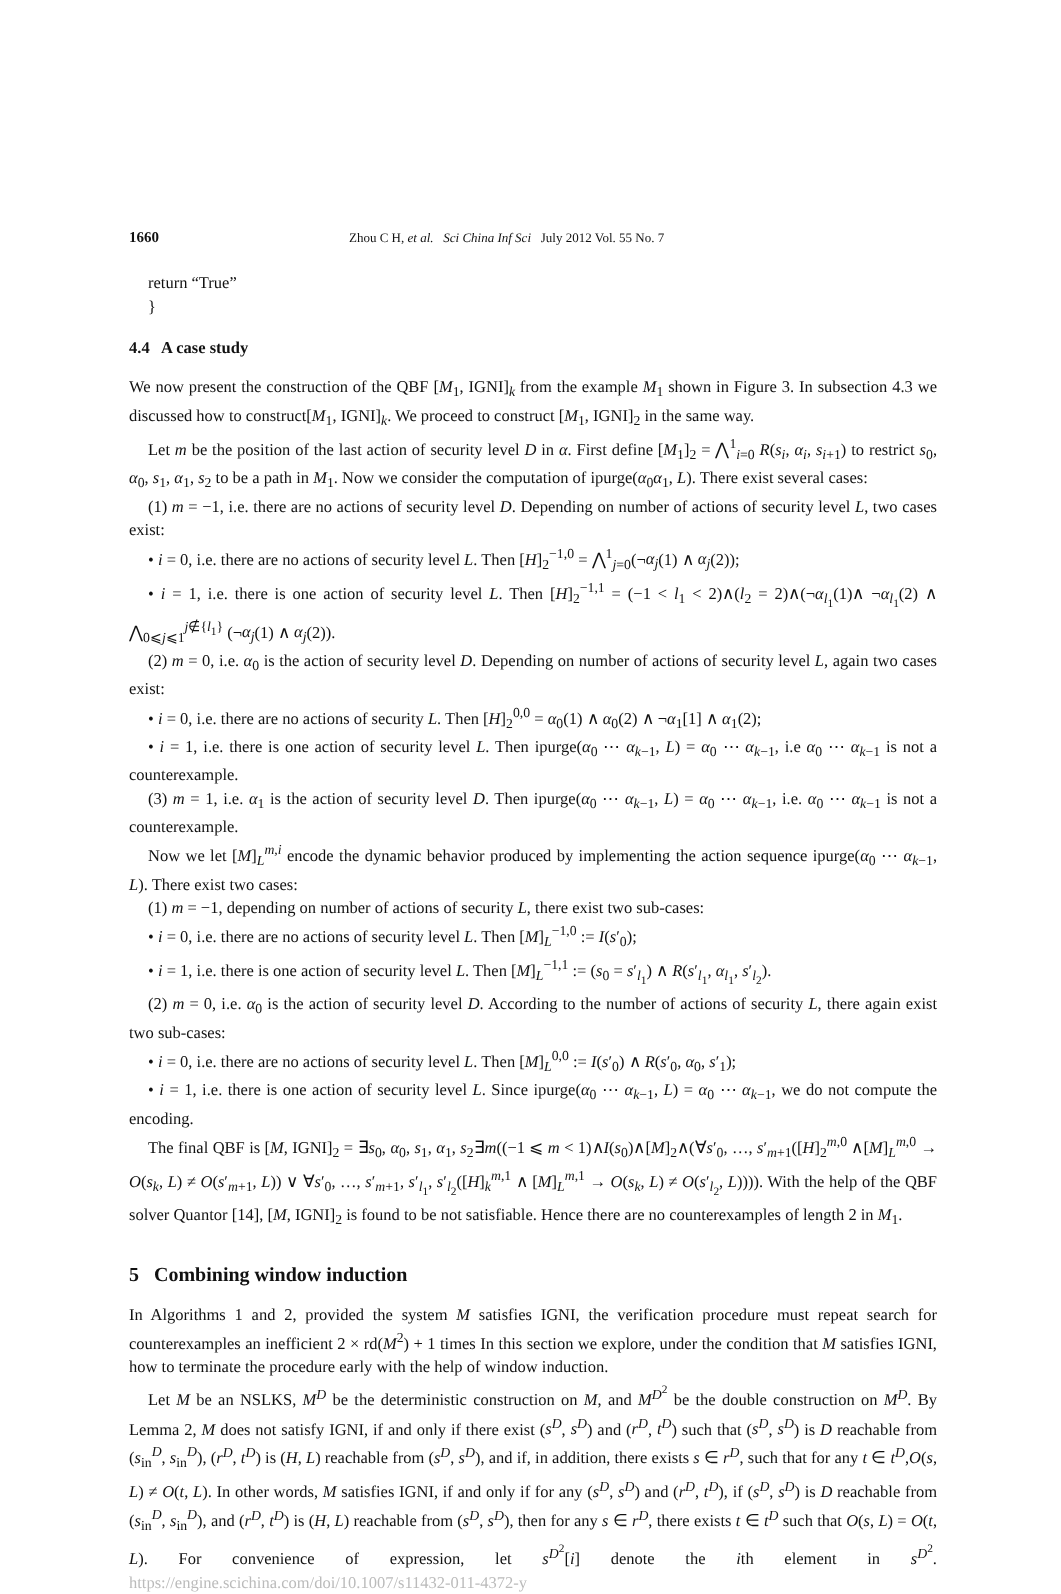1660 Zhou C H, et al. Sci China Inf Sci July 2012 Vol. 55 No. 7
return “True”
}
4.4 A case study
We now present the construction of the QBF [M<sub>1</sub>, IGNI]<sub>k</sub> from the example M<sub>1</sub> shown in Figure 3. In subsection 4.3 we discussed how to construct[M<sub>1</sub>, IGNI]<sub>k</sub>. We proceed to construct [M<sub>1</sub>, IGNI]<sub>2</sub> in the same way.
Let m be the position of the last action of security level D in α. First define [M<sub>1</sub>]<sub>2</sub> = ⋀<sup>1</sup><sub>i=0</sub> R(s<sub>i</sub>, α<sub>i</sub>, s<sub>i+1</sub>) to restrict s<sub>0</sub>, α<sub>0</sub>, s<sub>1</sub>, α<sub>1</sub>, s<sub>2</sub> to be a path in M<sub>1</sub>. Now we consider the computation of ipurge(α<sub>0</sub>α<sub>1</sub>, L). There exist several cases:
(1) m = −1, i.e. there are no actions of security level D. Depending on number of actions of security level L, two cases exist:
• i = 0, i.e. there are no actions of security level L. Then [H]<sub>2</sub><sup>−1,0</sup> = ⋀<sup>1</sup><sub>j=0</sub>(¬α<sub>j</sub>(1) ∧ α<sub>j</sub>(2));
• i = 1, i.e. there is one action of security level L. Then [H]<sub>2</sub><sup>−1,1</sup> = (−1 < l<sub>1</sub> < 2)∧(l<sub>2</sub> = 2)∧(¬α<sub>l<sub>1</sub></sub>(1)∧ ¬α<sub>l<sub>1</sub></sub>(2) ∧ ⋀<sub>0⩽j⩽1</sub><sup>j∉{l<sub>1</sub>}</sup> (¬α<sub>j</sub>(1) ∧ α<sub>j</sub>(2)).
(2) m = 0, i.e. α<sub>0</sub> is the action of security level D. Depending on number of actions of security level L, again two cases exist:
• i = 0, i.e. there are no actions of security L. Then [H]<sub>2</sub><sup>0,0</sup> = α<sub>0</sub>(1) ∧ α<sub>0</sub>(2) ∧ ¬α<sub>1</sub>[1] ∧ α<sub>1</sub>(2);
• i = 1, i.e. there is one action of security level L. Then ipurge(α<sub>0</sub> ⋯ α<sub>k−1</sub>, L) = α<sub>0</sub> ⋯ α<sub>k−1</sub>, i.e α<sub>0</sub> ⋯ α<sub>k−1</sub> is not a counterexample.
(3) m = 1, i.e. α<sub>1</sub> is the action of security level D. Then ipurge(α<sub>0</sub> ⋯ α<sub>k−1</sub>, L) = α<sub>0</sub> ⋯ α<sub>k−1</sub>, i.e. α<sub>0</sub> ⋯ α<sub>k−1</sub> is not a counterexample.
Now we let [M]<sub>L</sub><sup>m,i</sup> encode the dynamic behavior produced by implementing the action sequence ipurge(α<sub>0</sub> ⋯ α<sub>k−1</sub>, L). There exist two cases:
(1) m = −1, depending on number of actions of security L, there exist two sub-cases:
• i = 0, i.e. there are no actions of security level L. Then [M]<sub>L</sub><sup>−1,0</sup> := I(s′<sub>0</sub>);
• i = 1, i.e. there is one action of security level L. Then [M]<sub>L</sub><sup>−1,1</sup> := (s<sub>0</sub> = s′<sub>l<sub>1</sub></sub>) ∧ R(s′<sub>l<sub>1</sub></sub>, α<sub>l<sub>1</sub></sub>, s′<sub>l<sub>2</sub></sub>).
(2) m = 0, i.e. α<sub>0</sub> is the action of security level D. According to the number of actions of security L, there again exist two sub-cases:
• i = 0, i.e. there are no actions of security level L. Then [M]<sub>L</sub><sup>0,0</sup> := I(s′<sub>0</sub>) ∧ R(s′<sub>0</sub>, α<sub>0</sub>, s′<sub>1</sub>);
• i = 1, i.e. there is one action of security level L. Since ipurge(α<sub>0</sub> ⋯ α<sub>k−1</sub>, L) = α<sub>0</sub> ⋯ α<sub>k−1</sub>, we do not compute the encoding.
The final QBF is [M, IGNI]<sub>2</sub> = ∃s<sub>0</sub>, α<sub>0</sub>, s<sub>1</sub>, α<sub>1</sub>, s<sub>2</sub>∃m((−1 ⩽ m < 1)∧I(s<sub>0</sub>)∧[M]<sub>2</sub>∧(∀s′<sub>0</sub>, …, s′<sub>m+1</sub>([H]<sub>2</sub><sup>m,0</sup> ∧[M]<sub>L</sub><sup>m,0</sup> → O(s<sub>k</sub>, L) ≠ O(s′<sub>m+1</sub>, L)) ∨ ∀s′<sub>0</sub>, …, s′<sub>m+1</sub>, s′<sub>l<sub>1</sub></sub>, s′<sub>l<sub>2</sub></sub>([H]<sub>k</sub><sup>m,1</sup> ∧ [M]<sub>L</sub><sup>m,1</sup> → O(s<sub>k</sub>, L) ≠ O(s′<sub>l<sub>2</sub></sub>, L)))). With the help of the QBF solver Quantor [14], [M, IGNI]<sub>2</sub> is found to be not satisfiable. Hence there are no counterexamples of length 2 in M<sub>1</sub>.
5 Combining window induction
In Algorithms 1 and 2, provided the system M satisfies IGNI, the verification procedure must repeat search for counterexamples an inefficient 2 × rd(M<sup>2</sup>) + 1 times In this section we explore, under the condition that M satisfies IGNI, how to terminate the procedure early with the help of window induction.
Let M be an NSLKS, M<sup>D</sup> be the deterministic construction on M, and M<sup>D<sup>2</sup></sup> be the double construction on M<sup>D</sup>. By Lemma 2, M does not satisfy IGNI, if and only if there exist (s<sup>D</sup>, s<sup>D</sup>) and (r<sup>D</sup>, t<sup>D</sup>) such that (s<sup>D</sup>, s<sup>D</sup>) is D reachable from (s<sub>in</sub><sup>D</sup>, s<sub>in</sub><sup>D</sup>), (r<sup>D</sup>, t<sup>D</sup>) is (H, L) reachable from (s<sup>D</sup>, s<sup>D</sup>), and if, in addition, there exists s ∈ r<sup>D</sup>, such that for any t ∈ t<sup>D</sup>,O(s, L) ≠ O(t, L). In other words, M satisfies IGNI, if and only if for any (s<sup>D</sup>, s<sup>D</sup>) and (r<sup>D</sup>, t<sup>D</sup>), if (s<sup>D</sup>, s<sup>D</sup>) is D reachable from (s<sub>in</sub><sup>D</sup>, s<sub>in</sub><sup>D</sup>), and (r<sup>D</sup>, t<sup>D</sup>) is (H, L) reachable from (s<sup>D</sup>, s<sup>D</sup>), then for any s ∈ r<sup>D</sup>, there exists t ∈ t<sup>D</sup> such that O(s, L) = O(t, L). For convenience of expression, let s<sup>D<sup>2</sup></sup>[i] denote the ith element in s<sup>D<sup>2</sup></sup>. https://engine.scichina.com/doi/10.1007/s11432-011-4372-y